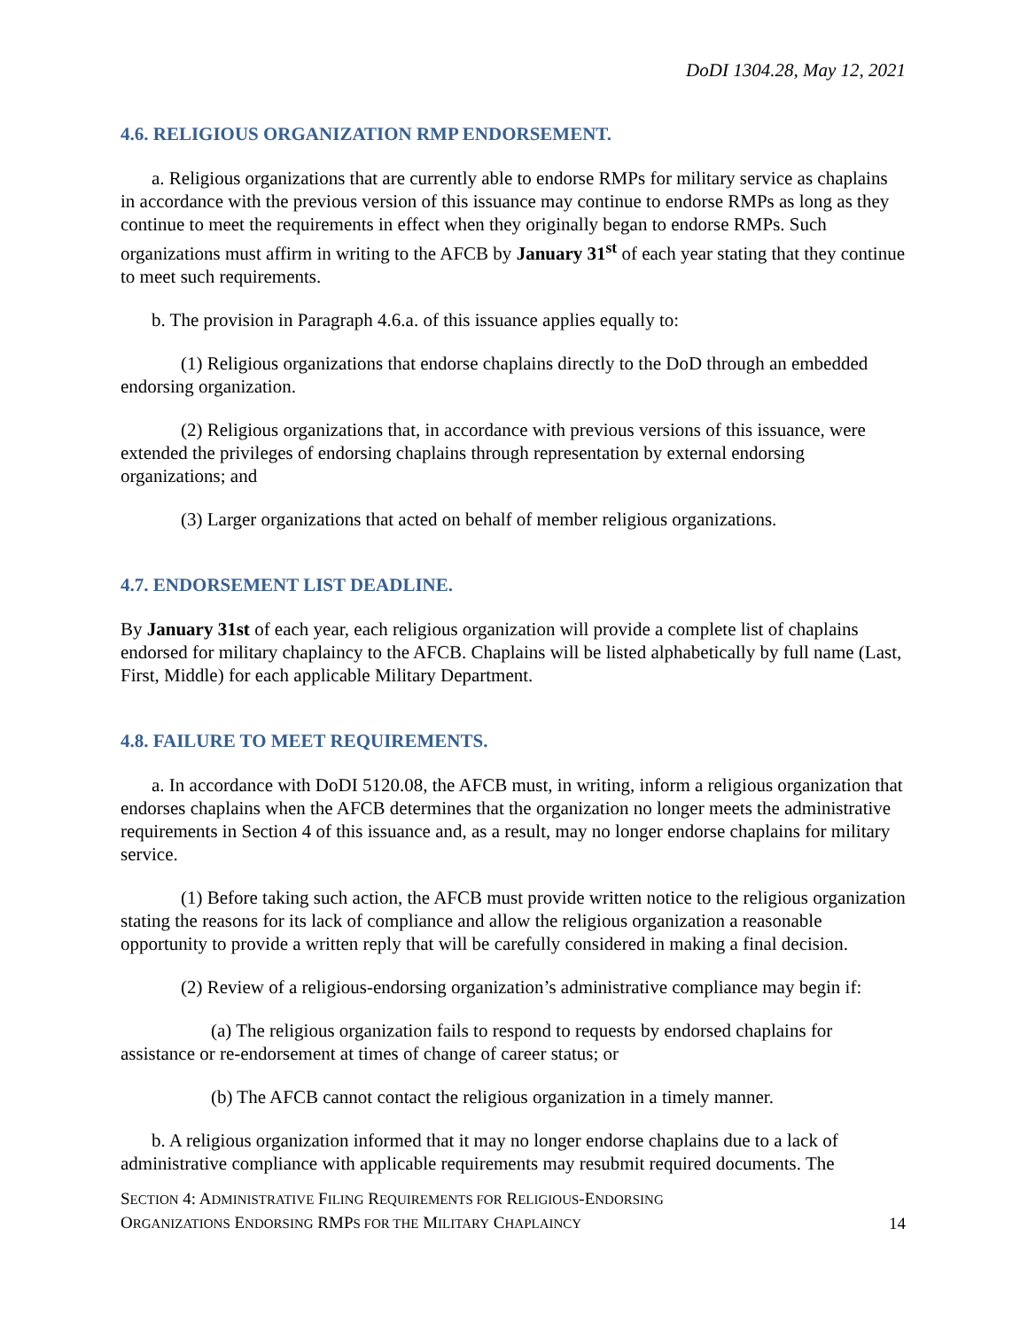DoDI 1304.28, May 12, 2021
4.6. RELIGIOUS ORGANIZATION RMP ENDORSEMENT.
a. Religious organizations that are currently able to endorse RMPs for military service as chaplains in accordance with the previous version of this issuance may continue to endorse RMPs as long as they continue to meet the requirements in effect when they originally began to endorse RMPs. Such organizations must affirm in writing to the AFCB by January 31<sup>st</sup> of each year stating that they continue to meet such requirements.
b. The provision in Paragraph 4.6.a. of this issuance applies equally to:
(1) Religious organizations that endorse chaplains directly to the DoD through an embedded endorsing organization.
(2) Religious organizations that, in accordance with previous versions of this issuance, were extended the privileges of endorsing chaplains through representation by external endorsing organizations; and
(3) Larger organizations that acted on behalf of member religious organizations.
4.7. ENDORSEMENT LIST DEADLINE.
By January 31st of each year, each religious organization will provide a complete list of chaplains endorsed for military chaplaincy to the AFCB. Chaplains will be listed alphabetically by full name (Last, First, Middle) for each applicable Military Department.
4.8. FAILURE TO MEET REQUIREMENTS.
a. In accordance with DoDI 5120.08, the AFCB must, in writing, inform a religious organization that endorses chaplains when the AFCB determines that the organization no longer meets the administrative requirements in Section 4 of this issuance and, as a result, may no longer endorse chaplains for military service.
(1) Before taking such action, the AFCB must provide written notice to the religious organization stating the reasons for its lack of compliance and allow the religious organization a reasonable opportunity to provide a written reply that will be carefully considered in making a final decision.
(2) Review of a religious-endorsing organization’s administrative compliance may begin if:
(a) The religious organization fails to respond to requests by endorsed chaplains for assistance or re-endorsement at times of change of career status; or
(b) The AFCB cannot contact the religious organization in a timely manner.
b. A religious organization informed that it may no longer endorse chaplains due to a lack of administrative compliance with applicable requirements may resubmit required documents. The
SECTION 4: ADMINISTRATIVE FILING REQUIREMENTS FOR RELIGIOUS-ENDORSING
ORGANIZATIONS ENDORSING RMPS FOR THE MILITARY CHAPLAINCY
14